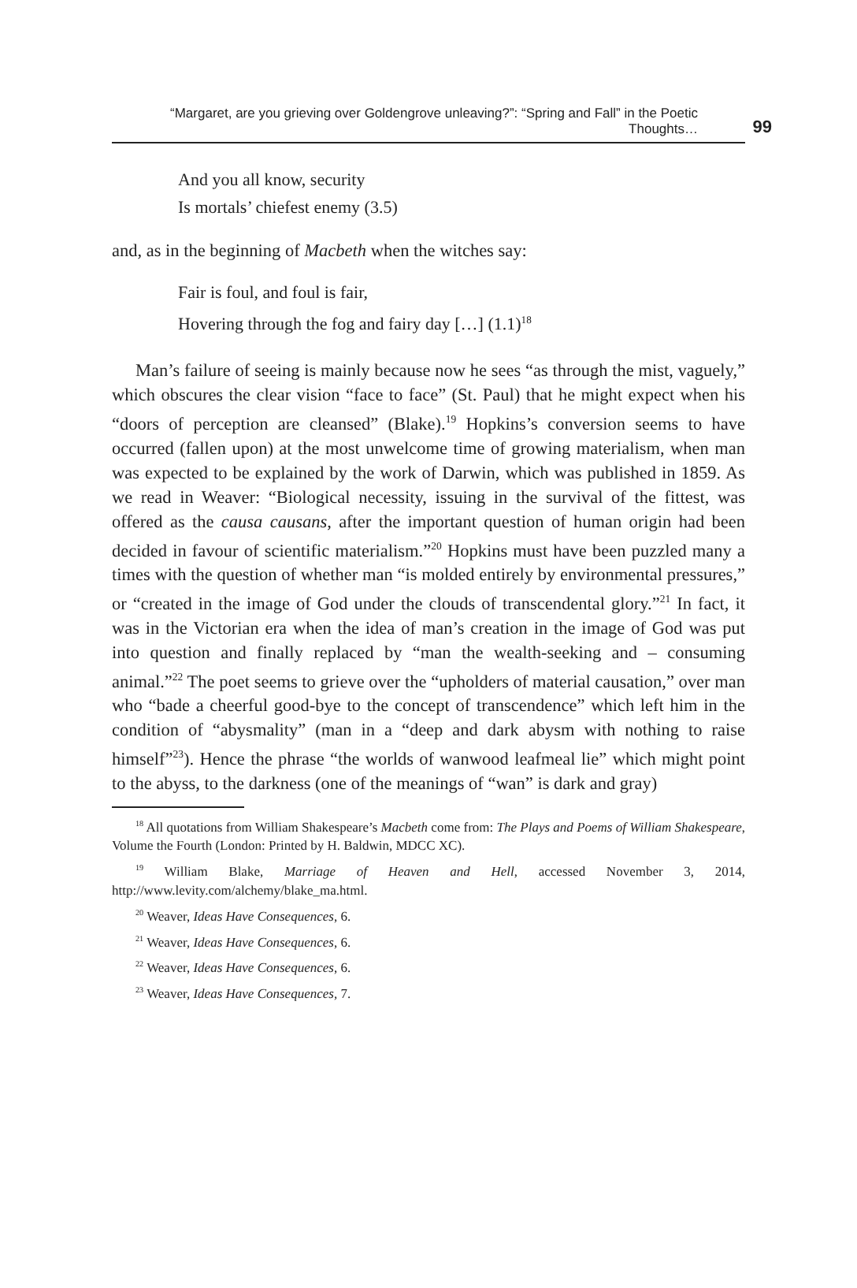“Margaret, are you grieving over Goldengrove unleaving?”: “Spring and Fall” in the Poetic Thoughts… 99
And you all know, security
Is mortals’ chiefest enemy (3.5)
and, as in the beginning of Macbeth when the witches say:
Fair is foul, and foul is fair,
Hovering through the fog and fairy day […] (1.1)<sup>18</sup>
Man’s failure of seeing is mainly because now he sees “as through the mist, vaguely,” which obscures the clear vision “face to face” (St. Paul) that he might expect when his “doors of perception are cleansed” (Blake).<sup>19</sup> Hopkins’s conversion seems to have occurred (fallen upon) at the most unwelcome time of growing materialism, when man was expected to be explained by the work of Darwin, which was published in 1859. As we read in Weaver: “Biological necessity, issuing in the survival of the fittest, was offered as the causa causans, after the important question of human origin had been decided in favour of scientific materialism.”<sup>20</sup> Hopkins must have been puzzled many a times with the question of whether man “is molded entirely by environmental pressures,” or “created in the image of God under the clouds of transcendental glory.”<sup>21</sup> In fact, it was in the Victorian era when the idea of man’s creation in the image of God was put into question and finally replaced by “man the wealth-seeking and – consuming animal.”<sup>22</sup> The poet seems to grieve over the “upholders of material causation,” over man who “bade a cheerful good-bye to the concept of transcendence” which left him in the condition of “abysmality” (man in a “deep and dark abysm with nothing to raise himself”<sup>23</sup>). Hence the phrase “the worlds of wanwood leafmeal lie” which might point to the abyss, to the darkness (one of the meanings of “wan” is dark and gray)
<sup>18</sup> All quotations from William Shakespeare’s Macbeth come from: The Plays and Poems of William Shakespeare, Volume the Fourth (London: Printed by H. Baldwin, MDCC XC).
<sup>19</sup> William Blake, Marriage of Heaven and Hell, accessed November 3, 2014, http://www.levity.com/alchemy/blake_ma.html.
<sup>20</sup> Weaver, Ideas Have Consequences, 6.
<sup>21</sup> Weaver, Ideas Have Consequences, 6.
<sup>22</sup> Weaver, Ideas Have Consequences, 6.
<sup>23</sup> Weaver, Ideas Have Consequences, 7.